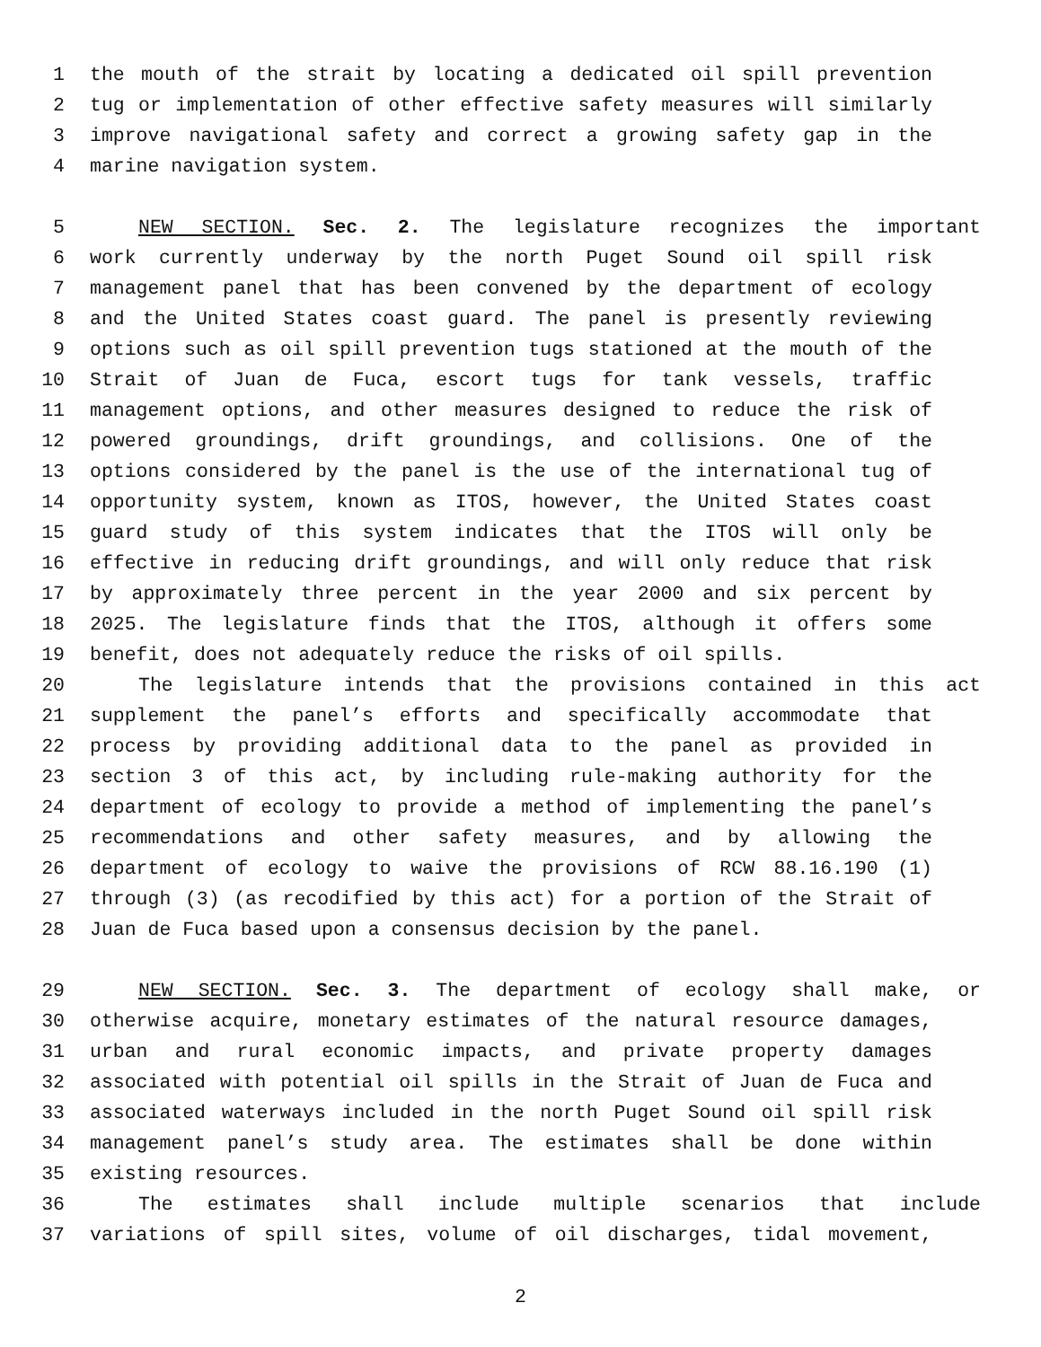1 the mouth of the strait by locating a dedicated oil spill prevention
2 tug or implementation of other effective safety measures will similarly
3 improve navigational safety and correct a growing safety gap in the
4 marine navigation system.
5 NEW SECTION. Sec. 2. The legislature recognizes the important
6 work currently underway by the north Puget Sound oil spill risk
7 management panel that has been convened by the department of ecology
8 and the United States coast guard. The panel is presently reviewing
9 options such as oil spill prevention tugs stationed at the mouth of the
10 Strait of Juan de Fuca, escort tugs for tank vessels, traffic
11 management options, and other measures designed to reduce the risk of
12 powered groundings, drift groundings, and collisions. One of the
13 options considered by the panel is the use of the international tug of
14 opportunity system, known as ITOS, however, the United States coast
15 guard study of this system indicates that the ITOS will only be
16 effective in reducing drift groundings, and will only reduce that risk
17 by approximately three percent in the year 2000 and six percent by
18 2025. The legislature finds that the ITOS, although it offers some
19 benefit, does not adequately reduce the risks of oil spills.
20 The legislature intends that the provisions contained in this act
21 supplement the panel’s efforts and specifically accommodate that
22 process by providing additional data to the panel as provided in
23 section 3 of this act, by including rule-making authority for the
24 department of ecology to provide a method of implementing the panel’s
25 recommendations and other safety measures, and by allowing the
26 department of ecology to waive the provisions of RCW 88.16.190 (1)
27 through (3) (as recodified by this act) for a portion of the Strait of
28 Juan de Fuca based upon a consensus decision by the panel.
29 NEW SECTION. Sec. 3. The department of ecology shall make, or
30 otherwise acquire, monetary estimates of the natural resource damages,
31 urban and rural economic impacts, and private property damages
32 associated with potential oil spills in the Strait of Juan de Fuca and
33 associated waterways included in the north Puget Sound oil spill risk
34 management panel’s study area. The estimates shall be done within
35 existing resources.
36 The estimates shall include multiple scenarios that include
37 variations of spill sites, volume of oil discharges, tidal movement,
2